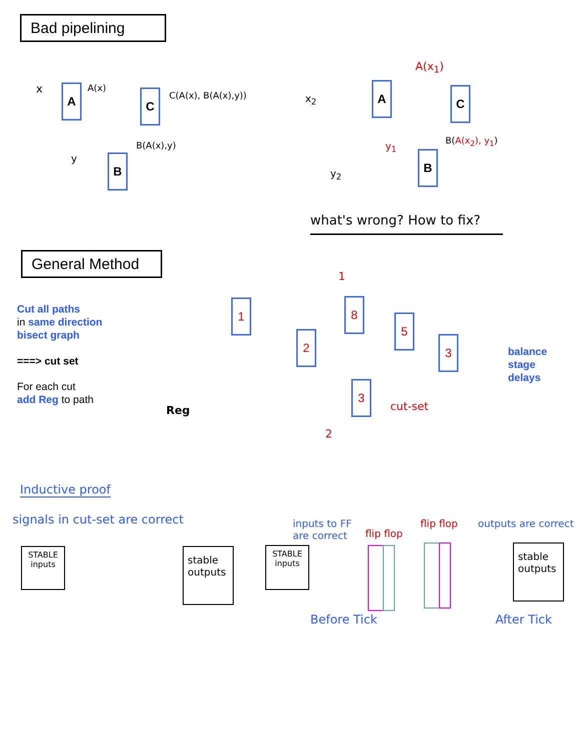Bad pipelining
x A A(x) C C(A(x), B(A(x),y))
y B
B(A(x),y)
x<sub>2</sub>
A
A(x<sub>1</sub>)
C
y<sub>2</sub>
y<sub>1</sub>
B
B(A(x<sub>2</sub>), y<sub>1</sub>)
what's wrong? How to fix?
General Method
Cut all paths
in same direction
bisect graph
===> cut set
For each cut
add Reg to path
Reg
1
2
8
5
3
3
1
2
cut-set
balance
stage
delays
Inductive proof
signals in cut-set are correct
STABLE
inputs
stable
outputs
inputs to FF
are correct
flip flop
STABLE
inputs
Before Tick
flip flop outputs are correct
stable
outputs
After Tick